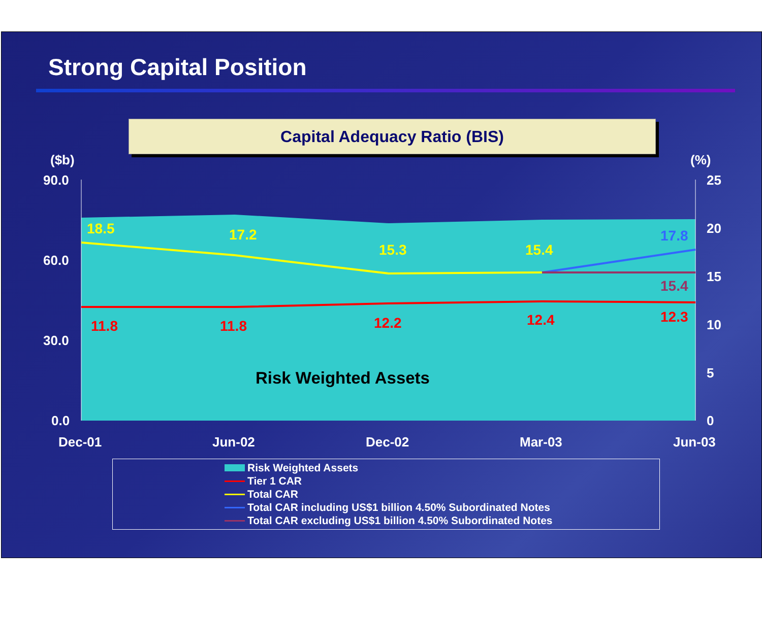Strong Capital Position
Capital Adequacy Ratio (BIS)
($b)
(%)
90.0
60.0
30.0
0.0
25
20
15
10
5
0
Dec-01
Jun-02
Dec-02
Mar-03
Jun-03
18.5
17.2
15.3
15.4
17.8
15.4
11.8
11.8
12.2
12.4
12.3
Risk Weighted Assets
Risk Weighted Assets
Tier 1 CAR
Total CAR
Total CAR including US$1 billion 4.50% Subordinated Notes
Total CAR excluding US$1 billion 4.50% Subordinated Notes